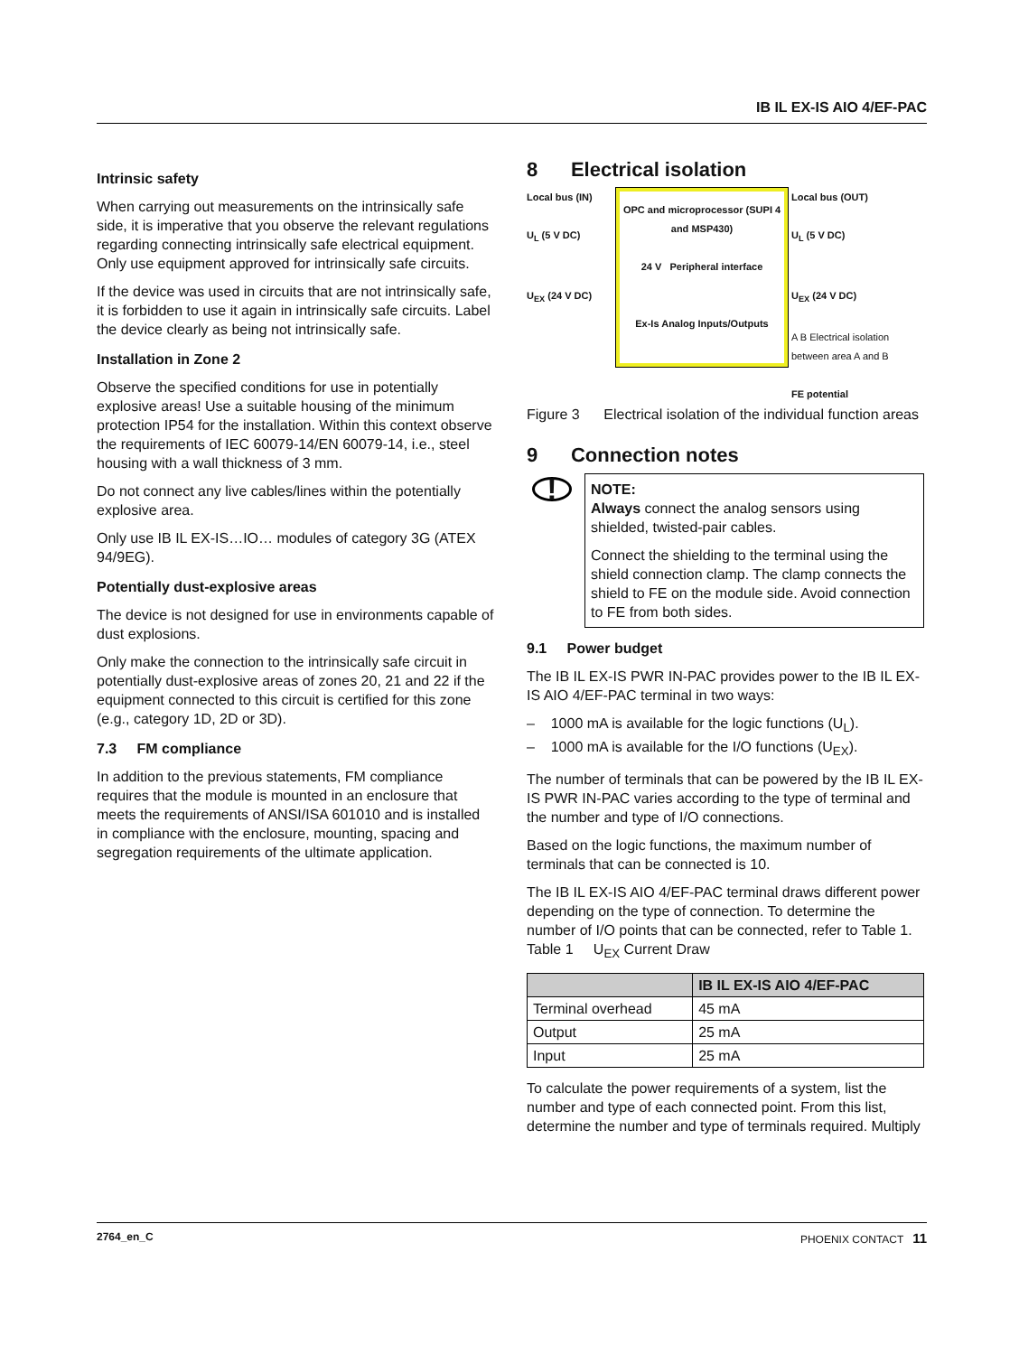IB IL EX-IS AIO 4/EF-PAC
Intrinsic safety
When carrying out measurements on the intrinsically safe side, it is imperative that you observe the relevant regulations regarding connecting intrinsically safe electrical equipment. Only use equipment approved for intrinsically safe circuits.
If the device was used in circuits that are not intrinsically safe, it is forbidden to use it again in intrinsically safe circuits. Label the device clearly as being not intrinsically safe.
Installation in Zone 2
Observe the specified conditions for use in potentially explosive areas! Use a suitable housing of the minimum protection IP54 for the installation. Within this context observe the requirements of IEC 60079-14/EN 60079-14, i.e., steel housing with a wall thickness of 3 mm.
Do not connect any live cables/lines within the potentially explosive area.
Only use IB IL EX-IS…IO… modules of category 3G (ATEX 94/9EG).
Potentially dust-explosive areas
The device is not designed for use in environments capable of dust explosions.
Only make the connection to the intrinsically safe circuit in potentially dust-explosive areas of zones 20, 21 and 22 if the equipment connected to this circuit is certified for this zone (e.g., category 1D, 2D or 3D).
7.3 FM compliance
In addition to the previous statements, FM compliance requires that the module is mounted in an enclosure that meets the requirements of ANSI/ISA 601010 and is installed in compliance with the enclosure, mounting, spacing and segregation requirements of the ultimate application.
8 Electrical isolation
Local bus (IN)
U<sub>L</sub> (5 V DC)
U<sub>EX</sub> (24 V DC)
OPC and microprocessor (SUPI 4 and MSP430)
24 V Peripheral interface
Ex-Is Analog Inputs/Outputs
Local bus (OUT)
U<sub>L</sub> (5 V DC)
U<sub>EX</sub> (24 V DC)
A B Electrical isolation between area A and B
FE potential
Figure 3 Electrical isolation of the individual function areas
9 Connection notes
!
NOTE:
Always connect the analog sensors using shielded, twisted-pair cables.
Connect the shielding to the terminal using the shield connection clamp. The clamp connects the shield to FE on the module side. Avoid connection to FE from both sides.
9.1 Power budget
The IB IL EX-IS PWR IN-PAC provides power to the IB IL EX-IS AIO 4/EF-PAC terminal in two ways:
– 1000 mA is available for the logic functions (U<sub>L</sub>).
– 1000 mA is available for the I/O functions (U<sub>EX</sub>).
The number of terminals that can be powered by the IB IL EX-IS PWR IN-PAC varies according to the type of terminal and the number and type of I/O connections.
Based on the logic functions, the maximum number of terminals that can be connected is 10.
The IB IL EX-IS AIO 4/EF-PAC terminal draws different power depending on the type of connection. To determine the number of I/O points that can be connected, refer to Table 1.
Table 1 U<sub>EX</sub> Current Draw
| | IB IL EX-IS AIO 4/EF-PAC |
| --- | --- |
| Terminal overhead | 45 mA |
| Output | 25 mA |
| Input | 25 mA |
To calculate the power requirements of a system, list the number and type of each connected point. From this list, determine the number and type of terminals required. Multiply
2764_en_C PHOENIX CONTACT 11